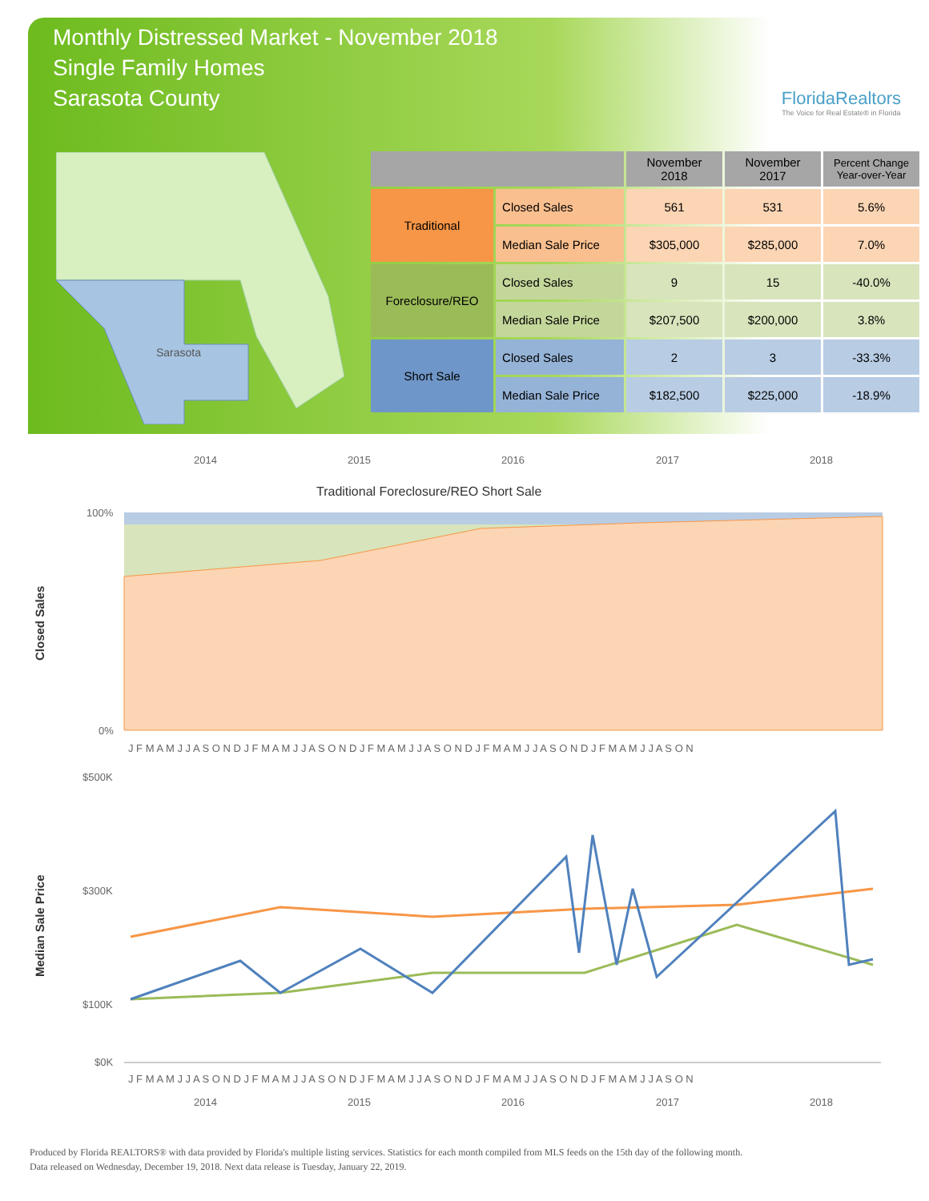Monthly Distressed Market - November 2018
Single Family Homes
Sarasota County
FloridaRealtors
The Voice for Real Estate® in Florida
Sarasota
| | | November 2018 | November 2017 | Percent Change Year-over-Year |
| --- | --- | --- | --- | --- |
| Traditional | Closed Sales | 561 | 531 | 5.6% |
| | Median Sale Price | $305,000 | $285,000 | 7.0% |
| Foreclosure/REO | Closed Sales | 9 | 15 | -40.0% |
| | Median Sale Price | $207,500 | $200,000 | 3.8% |
| Short Sale | Closed Sales | 2 | 3 | -33.3% |
| | Median Sale Price | $182,500 | $225,000 | -18.9% |
2014
2015
2016
2017
2018
Traditional Foreclosure/REO Short Sale
Closed Sales
100%
0%
J F M A M J J A S O N D J F M A M J J A S O N D J F M A M J J A S O N D J F M A M J J A S O N D J F M A M J J A S O N
Median Sale Price
$500K
$300K
$100K
$0K
J F M A M J J A S O N D J F M A M J J A S O N D J F M A M J J A S O N D J F M A M J J A S O N D J F M A M J J A S O N
2014
2015
2016
2017
2018
Produced by Florida REALTORS® with data provided by Florida's multiple listing services. Statistics for each month compiled from MLS feeds on the 15th day of the following month.
Data released on Wednesday, December 19, 2018. Next data release is Tuesday, January 22, 2019.